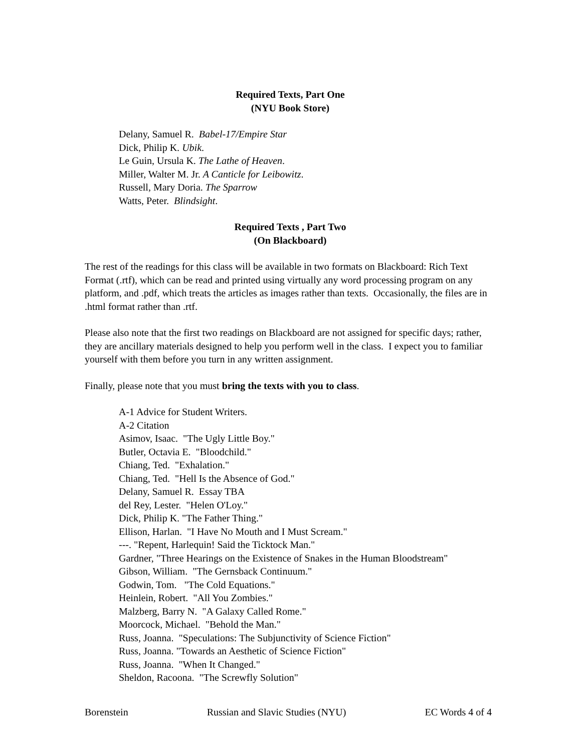Required Texts, Part One
(NYU Book Store)
Delany, Samuel R. Babel-17/Empire Star
Dick, Philip K. Ubik.
Le Guin, Ursula K. The Lathe of Heaven.
Miller, Walter M. Jr. A Canticle for Leibowitz.
Russell, Mary Doria. The Sparrow
Watts, Peter. Blindsight.
Required Texts , Part Two
(On Blackboard)
The rest of the readings for this class will be available in two formats on Blackboard: Rich Text Format (.rtf), which can be read and printed using virtually any word processing program on any platform, and .pdf, which treats the articles as images rather than texts. Occasionally, the files are in .html format rather than .rtf.
Please also note that the first two readings on Blackboard are not assigned for specific days; rather, they are ancillary materials designed to help you perform well in the class. I expect you to familiar yourself with them before you turn in any written assignment.
Finally, please note that you must bring the texts with you to class.
A-1 Advice for Student Writers.
A-2 Citation
Asimov, Isaac. "The Ugly Little Boy."
Butler, Octavia E. "Bloodchild."
Chiang, Ted. "Exhalation."
Chiang, Ted. "Hell Is the Absence of God."
Delany, Samuel R. Essay TBA
del Rey, Lester. "Helen O'Loy."
Dick, Philip K. "The Father Thing."
Ellison, Harlan. "I Have No Mouth and I Must Scream."
---. "Repent, Harlequin! Said the Ticktock Man."
Gardner, "Three Hearings on the Existence of Snakes in the Human Bloodstream"
Gibson, William. "The Gernsback Continuum."
Godwin, Tom. "The Cold Equations."
Heinlein, Robert. "All You Zombies."
Malzberg, Barry N. "A Galaxy Called Rome."
Moorcock, Michael. "Behold the Man."
Russ, Joanna. "Speculations: The Subjunctivity of Science Fiction"
Russ, Joanna. "Towards an Aesthetic of Science Fiction"
Russ, Joanna. "When It Changed."
Sheldon, Racoona. "The Screwfly Solution"
Borenstein Russian and Slavic Studies (NYU) EC Words 4 of 4